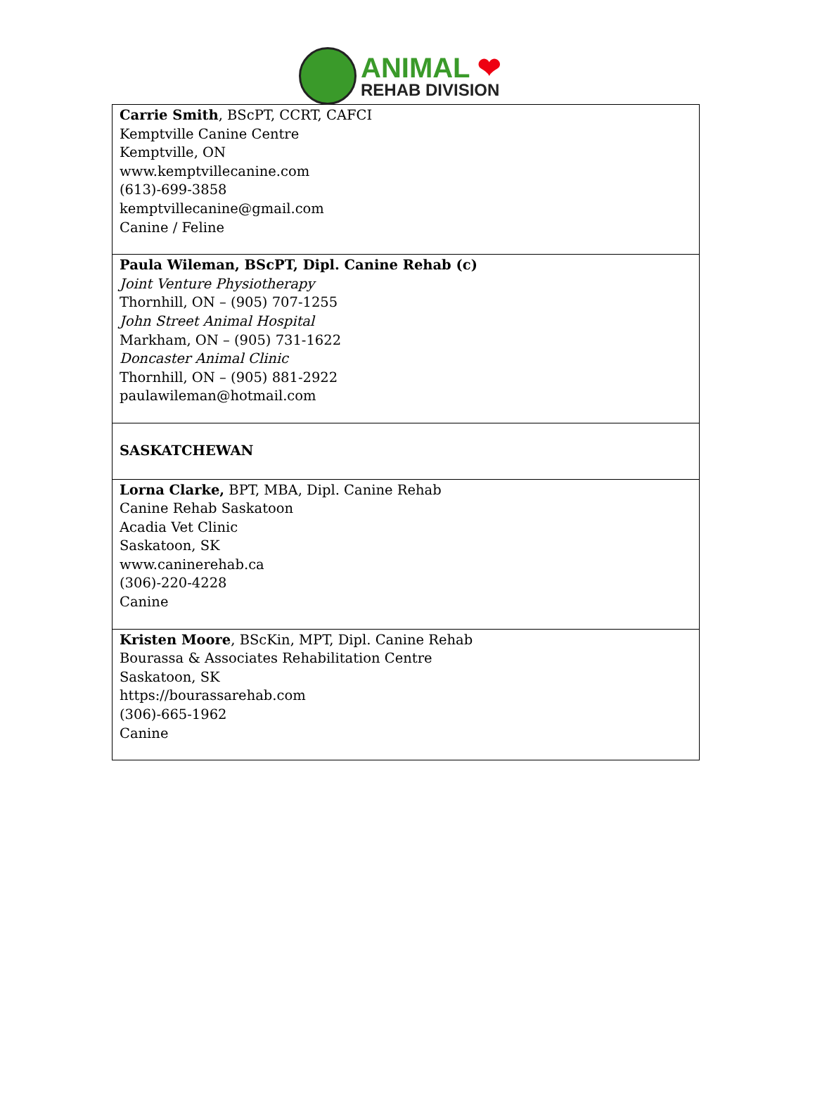ANIMAL ❤
REHAB DIVISION
| Carrie Smith , BScPT, CCRT, CAFCI Kemptville Canine Centre Kemptville, ON www.kemptvillecanine.com (613)-699-3858 kemptvillecanine@gmail.com Canine / Feline |
| Paula Wileman, BScPT, Dipl. Canine Rehab (c) Joint Venture Physiotherapy Thornhill, ON – (905) 707-1255 John Street Animal Hospital Markham, ON – (905) 731-1622 Doncaster Animal Clinic Thornhill, ON – (905) 881-2922 paulawileman@hotmail.com |
| SASKATCHEWAN |
| Lorna Clarke, BPT, MBA, Dipl. Canine Rehab Canine Rehab Saskatoon Acadia Vet Clinic Saskatoon, SK www.caninerehab.ca (306)-220-4228 Canine |
| Kristen Moore , BScKin, MPT, Dipl. Canine Rehab Bourassa & Associates Rehabilitation Centre Saskatoon, SK https://bourassarehab.com (306)-665-1962 Canine |